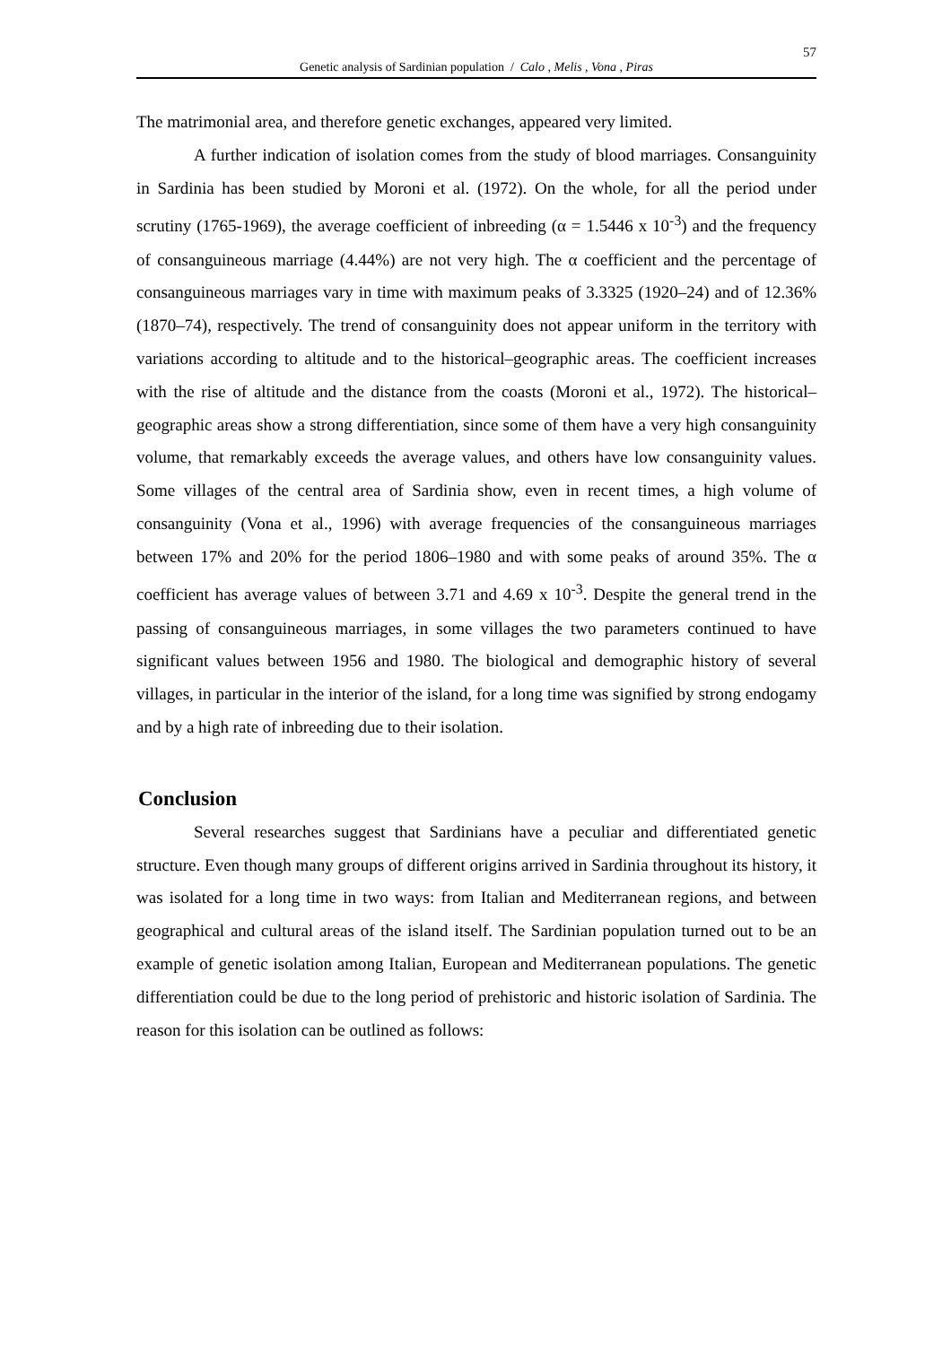57
Genetic analysis of Sardinian population / Calo , Melis , Vona , Piras
The matrimonial area, and therefore genetic exchanges, appeared very limited.
A further indication of isolation comes from the study of blood marriages. Consanguinity in Sardinia has been studied by Moroni et al. (1972). On the whole, for all the period under scrutiny (1765-1969), the average coefficient of inbreeding (α = 1.5446 x 10<sup>-3</sup>) and the frequency of consanguineous marriage (4.44%) are not very high. The α coefficient and the percentage of consanguineous marriages vary in time with maximum peaks of 3.3325 (1920–24) and of 12.36% (1870–74), respectively. The trend of consanguinity does not appear uniform in the territory with variations according to altitude and to the historical–geographic areas. The coefficient increases with the rise of altitude and the distance from the coasts (Moroni et al., 1972). The historical–geographic areas show a strong differentiation, since some of them have a very high consanguinity volume, that remarkably exceeds the average values, and others have low consanguinity values. Some villages of the central area of Sardinia show, even in recent times, a high volume of consanguinity (Vona et al., 1996) with average frequencies of the consanguineous marriages between 17% and 20% for the period 1806–1980 and with some peaks of around 35%. The α coefficient has average values of between 3.71 and 4.69 x 10<sup>-3</sup>. Despite the general trend in the passing of consanguineous marriages, in some villages the two parameters continued to have significant values between 1956 and 1980. The biological and demographic history of several villages, in particular in the interior of the island, for a long time was signified by strong endogamy and by a high rate of inbreeding due to their isolation.
Conclusion
Several researches suggest that Sardinians have a peculiar and differentiated genetic structure. Even though many groups of different origins arrived in Sardinia throughout its history, it was isolated for a long time in two ways: from Italian and Mediterranean regions, and between geographical and cultural areas of the island itself. The Sardinian population turned out to be an example of genetic isolation among Italian, European and Mediterranean populations. The genetic differentiation could be due to the long period of prehistoric and historic isolation of Sardinia. The reason for this isolation can be outlined as follows: